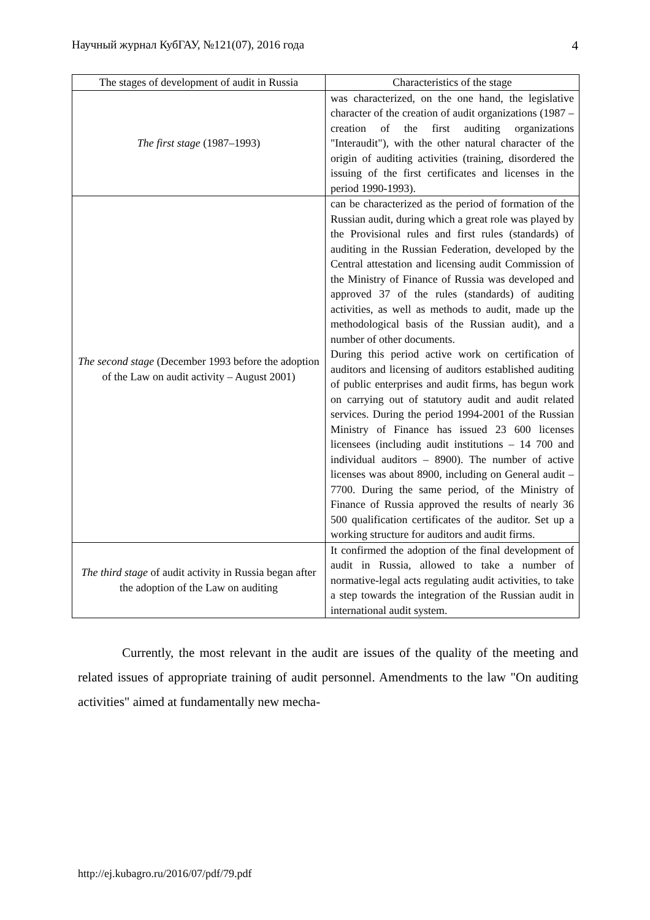Научный журнал КубГАУ, №121(07), 2016 года 4
| The stages of development of audit in Russia | Characteristics of the stage |
| --- | --- |
| The first stage (1987–1993) | was characterized, on the one hand, the legislative character of the creation of audit organizations (1987 – creation of the first auditing organizations "Interaudit"), with the other natural character of the origin of auditing activities (training, disordered the issuing of the first certificates and licenses in the period 1990-1993). |
| The second stage (December 1993 before the adoption of the Law on audit activity – August 2001) | can be characterized as the period of formation of the Russian audit, during which a great role was played by the Provisional rules and first rules (standards) of auditing in the Russian Federation, developed by the Central attestation and licensing audit Commission of the Ministry of Finance of Russia was developed and approved 37 of the rules (standards) of auditing activities, as well as methods to audit, made up the methodological basis of the Russian audit), and a number of other documents. During this period active work on certification of auditors and licensing of auditors established auditing of public enterprises and audit firms, has begun work on carrying out of statutory audit and audit related services. During the period 1994-2001 of the Russian Ministry of Finance has issued 23 600 licenses licensees (including audit institutions – 14 700 and individual auditors – 8900). The number of active licenses was about 8900, including on General audit – 7700. During the same period, of the Ministry of Finance of Russia approved the results of nearly 36 500 qualification certificates of the auditor. Set up a working structure for auditors and audit firms. |
| The third stage of audit activity in Russia began after the adoption of the Law on auditing | It confirmed the adoption of the final development of audit in Russia, allowed to take a number of normative-legal acts regulating audit activities, to take a step towards the integration of the Russian audit in international audit system. |
Currently, the most relevant in the audit are issues of the quality of the meeting and related issues of appropriate training of audit personnel. Amendments to the law "On auditing activities" aimed at fundamentally new mecha-
http://ej.kubagro.ru/2016/07/pdf/79.pdf